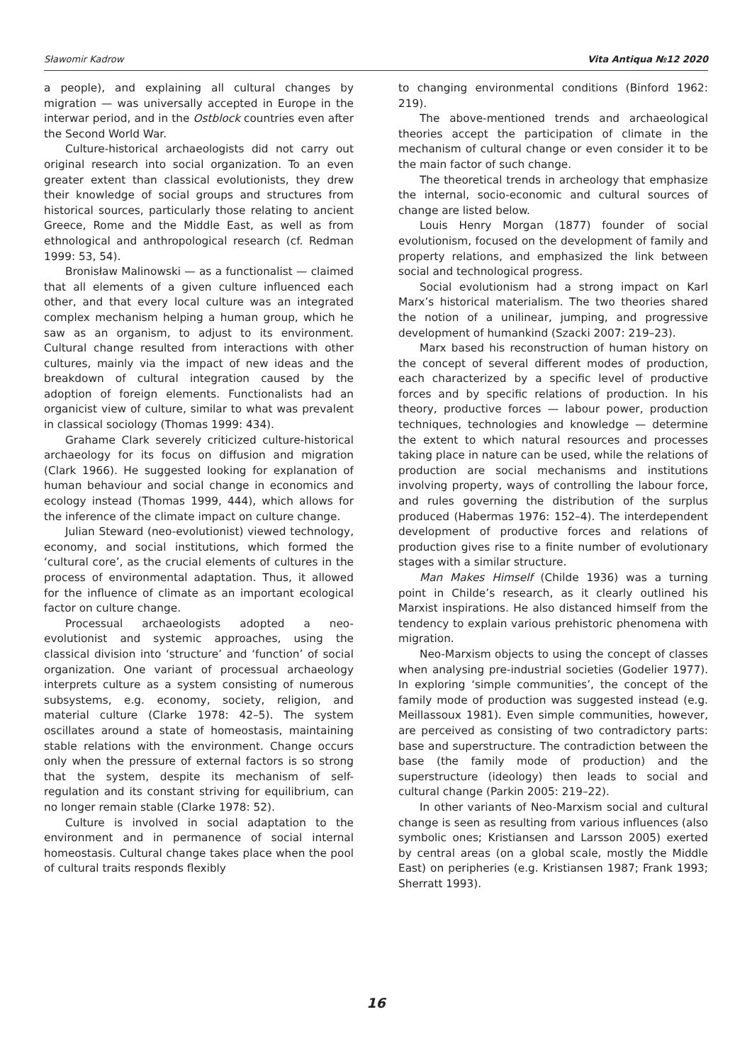Sławomir Kadrow Vita Antiqua №12 2020
a people), and explaining all cultural changes by migration — was universally accepted in Europe in the interwar period, and in the Ostblock countries even after the Second World War.
Culture-historical archaeologists did not carry out original research into social organization. To an even greater extent than classical evolutionists, they drew their knowledge of social groups and structures from historical sources, particularly those relating to ancient Greece, Rome and the Middle East, as well as from ethnological and anthropological research (cf. Redman 1999: 53, 54).
Bronisław Malinowski — as a functionalist — claimed that all elements of a given culture influenced each other, and that every local culture was an integrated complex mechanism helping a human group, which he saw as an organism, to adjust to its environment. Cultural change resulted from interactions with other cultures, mainly via the impact of new ideas and the breakdown of cultural integration caused by the adoption of foreign elements. Functionalists had an organicist view of culture, similar to what was prevalent in classical sociology (Thomas 1999: 434).
Grahame Clark severely criticized culture-historical archaeology for its focus on diffusion and migration (Clark 1966). He suggested looking for explanation of human behaviour and social change in economics and ecology instead (Thomas 1999, 444), which allows for the inference of the climate impact on culture change.
Julian Steward (neo-evolutionist) viewed technology, economy, and social institutions, which formed the ‘cultural core’, as the crucial elements of cultures in the process of environmental adaptation. Thus, it allowed for the influence of climate as an important ecological factor on culture change.
Processual archaeologists adopted a neo-evolutionist and systemic approaches, using the classical division into ‘structure’ and ‘function’ of social organization. One variant of processual archaeology interprets culture as a system consisting of numerous subsystems, e.g. economy, society, religion, and material culture (Clarke 1978: 42–5). The system oscillates around a state of homeostasis, maintaining stable relations with the environment. Change occurs only when the pressure of external factors is so strong that the system, despite its mechanism of self-regulation and its constant striving for equilibrium, can no longer remain stable (Clarke 1978: 52).
Culture is involved in social adaptation to the environment and in permanence of social internal homeostasis. Cultural change takes place when the pool of cultural traits responds flexibly
to changing environmental conditions (Binford 1962: 219).
The above-mentioned trends and archaeological theories accept the participation of climate in the mechanism of cultural change or even consider it to be the main factor of such change.
The theoretical trends in archeology that emphasize the internal, socio-economic and cultural sources of change are listed below.
Louis Henry Morgan (1877) founder of social evolutionism, focused on the development of family and property relations, and emphasized the link between social and technological progress.
Social evolutionism had a strong impact on Karl Marx’s historical materialism. The two theories shared the notion of a unilinear, jumping, and progressive development of humankind (Szacki 2007: 219–23).
Marx based his reconstruction of human history on the concept of several different modes of production, each characterized by a specific level of productive forces and by specific relations of production. In his theory, productive forces — labour power, production techniques, technologies and knowledge — determine the extent to which natural resources and processes taking place in nature can be used, while the relations of production are social mechanisms and institutions involving property, ways of controlling the labour force, and rules governing the distribution of the surplus produced (Habermas 1976: 152–4). The interdependent development of productive forces and relations of production gives rise to a finite number of evolutionary stages with a similar structure.
Man Makes Himself (Childe 1936) was a turning point in Childe’s research, as it clearly outlined his Marxist inspirations. He also distanced himself from the tendency to explain various prehistoric phenomena with migration.
Neo-Marxism objects to using the concept of classes when analysing pre-industrial societies (Godelier 1977). In exploring ‘simple communities’, the concept of the family mode of production was suggested instead (e.g. Meillassoux 1981). Even simple communities, however, are perceived as consisting of two contradictory parts: base and superstructure. The contradiction between the base (the family mode of production) and the superstructure (ideology) then leads to social and cultural change (Parkin 2005: 219–22).
In other variants of Neo-Marxism social and cultural change is seen as resulting from various influences (also symbolic ones; Kristiansen and Larsson 2005) exerted by central areas (on a global scale, mostly the Middle East) on peripheries (e.g. Kristiansen 1987; Frank 1993; Sherratt 1993).
16